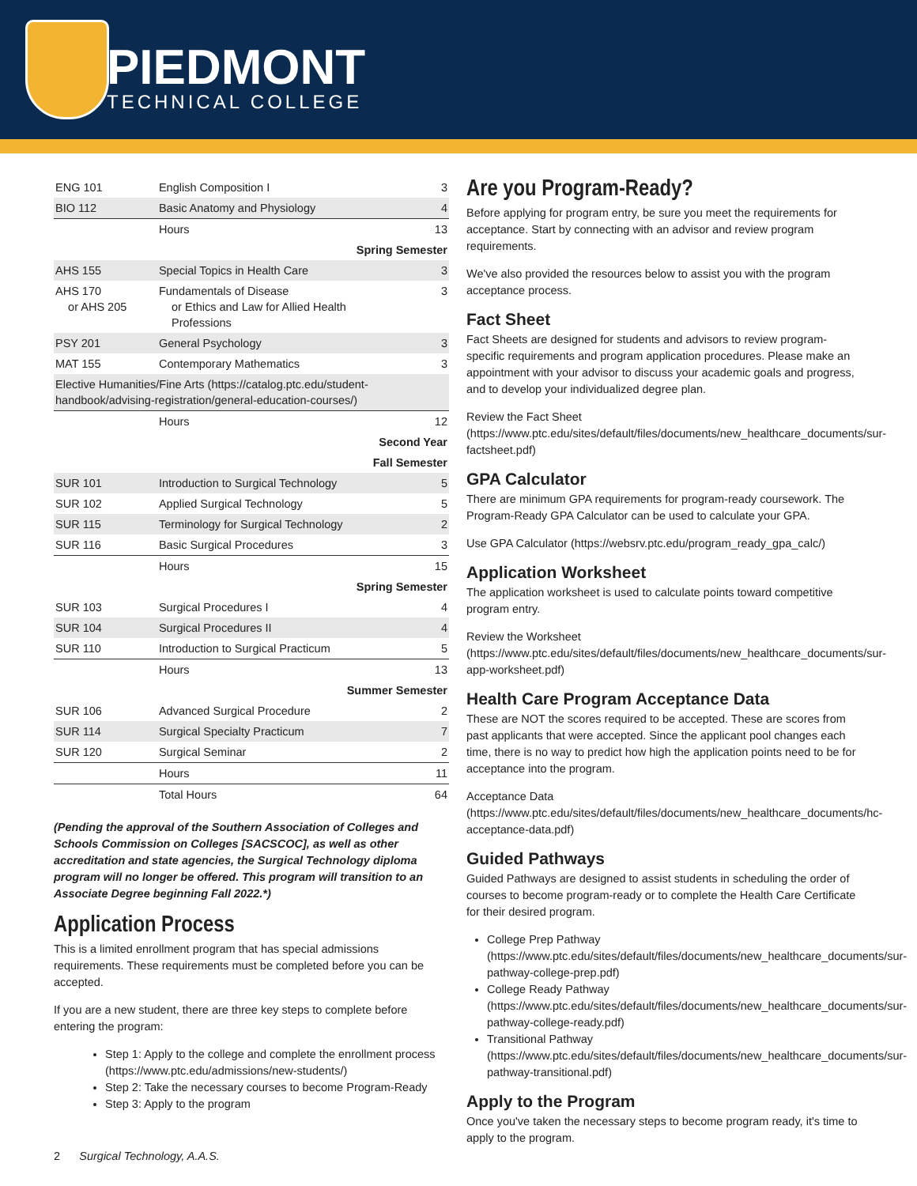PIEDMONT
TECHNICAL COLLEGE
| ENG 101 | English Composition I | 3 |
| BIO 112 | Basic Anatomy and Physiology | 4 |
| | Hours | 13 |
| Spring Semester | | |
| AHS 155 | Special Topics in Health Care | 3 |
| AHS 170 or AHS 205 | Fundamentals of Disease or Ethics and Law for Allied Health Professions | 3 |
| PSY 201 | General Psychology | 3 |
| MAT 155 | Contemporary Mathematics | 3 |
| Elective Humanities/Fine Arts (https://catalog.ptc.edu/student-handbook/advising-registration/general-education-courses/) | | |
| | Hours | 12 |
| Second Year | | |
| Fall Semester | | |
| SUR 101 | Introduction to Surgical Technology | 5 |
| SUR 102 | Applied Surgical Technology | 5 |
| SUR 115 | Terminology for Surgical Technology | 2 |
| SUR 116 | Basic Surgical Procedures | 3 |
| | Hours | 15 |
| Spring Semester | | |
| SUR 103 | Surgical Procedures I | 4 |
| SUR 104 | Surgical Procedures II | 4 |
| SUR 110 | Introduction to Surgical Practicum | 5 |
| | Hours | 13 |
| Summer Semester | | |
| SUR 106 | Advanced Surgical Procedure | 2 |
| SUR 114 | Surgical Specialty Practicum | 7 |
| SUR 120 | Surgical Seminar | 2 |
| | Hours | 11 |
| | Total Hours | 64 |
(Pending the approval of the Southern Association of Colleges and Schools Commission on Colleges [SACSCOC], as well as other accreditation and state agencies, the Surgical Technology diploma program will no longer be offered. This program will transition to an Associate Degree beginning Fall 2022.*)
Application Process
This is a limited enrollment program that has special admissions requirements. These requirements must be completed before you can be accepted.
If you are a new student, there are three key steps to complete before entering the program:
Step 1: Apply to the college and complete the enrollment process (https://www.ptc.edu/admissions/new-students/)
Step 2: Take the necessary courses to become Program-Ready
Step 3: Apply to the program
Are you Program-Ready?
Before applying for program entry, be sure you meet the requirements for acceptance. Start by connecting with an advisor and review program requirements.
We've also provided the resources below to assist you with the program acceptance process.
Fact Sheet
Fact Sheets are designed for students and advisors to review program-specific requirements and program application procedures. Please make an appointment with your advisor to discuss your academic goals and progress, and to develop your individualized degree plan.
Review the Fact Sheet (https://www.ptc.edu/sites/default/files/documents/new_healthcare_documents/sur-factsheet.pdf)
GPA Calculator
There are minimum GPA requirements for program-ready coursework. The Program-Ready GPA Calculator can be used to calculate your GPA.
Use GPA Calculator (https://websrv.ptc.edu/program_ready_gpa_calc/)
Application Worksheet
The application worksheet is used to calculate points toward competitive program entry.
Review the Worksheet (https://www.ptc.edu/sites/default/files/documents/new_healthcare_documents/sur-app-worksheet.pdf)
Health Care Program Acceptance Data
These are NOT the scores required to be accepted. These are scores from past applicants that were accepted. Since the applicant pool changes each time, there is no way to predict how high the application points need to be for acceptance into the program.
Acceptance Data (https://www.ptc.edu/sites/default/files/documents/new_healthcare_documents/hc-acceptance-data.pdf)
Guided Pathways
Guided Pathways are designed to assist students in scheduling the order of courses to become program-ready or to complete the Health Care Certificate for their desired program.
College Prep Pathway (https://www.ptc.edu/sites/default/files/documents/new_healthcare_documents/sur-pathway-college-prep.pdf)
College Ready Pathway (https://www.ptc.edu/sites/default/files/documents/new_healthcare_documents/sur-pathway-college-ready.pdf)
Transitional Pathway (https://www.ptc.edu/sites/default/files/documents/new_healthcare_documents/sur-pathway-transitional.pdf)
Apply to the Program
Once you've taken the necessary steps to become program ready, it's time to apply to the program.
2 Surgical Technology, A.A.S.